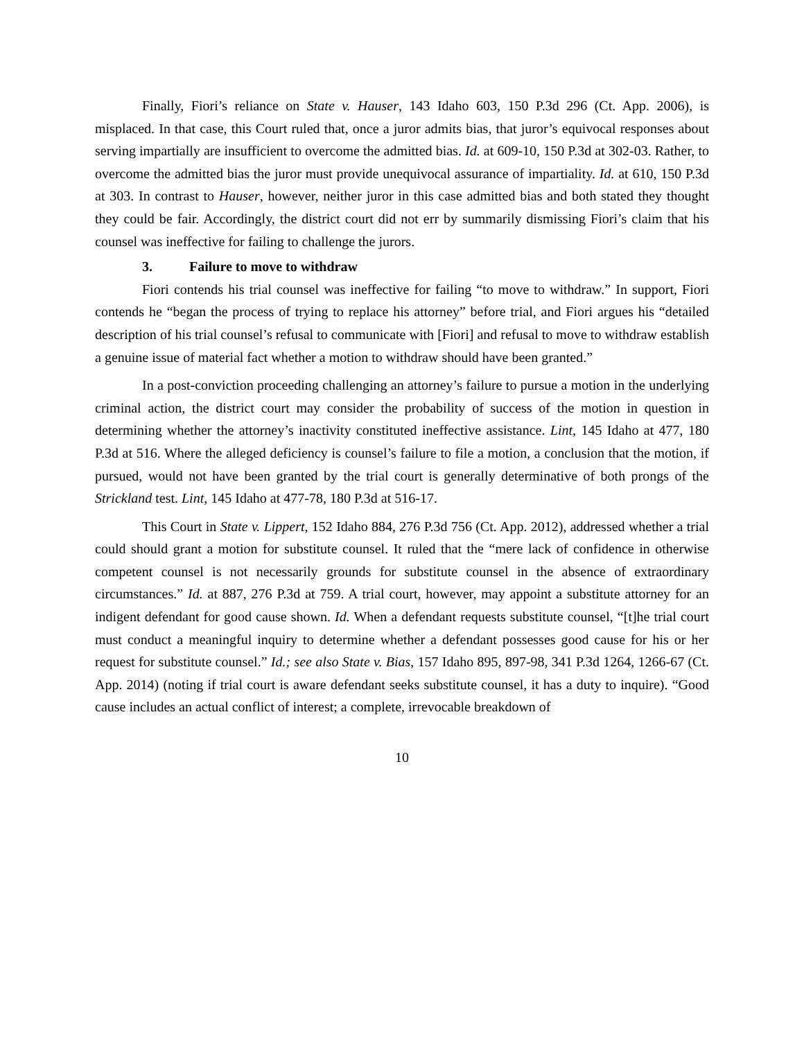Finally, Fiori’s reliance on State v. Hauser, 143 Idaho 603, 150 P.3d 296 (Ct. App. 2006), is misplaced. In that case, this Court ruled that, once a juror admits bias, that juror’s equivocal responses about serving impartially are insufficient to overcome the admitted bias. Id. at 609-10, 150 P.3d at 302-03. Rather, to overcome the admitted bias the juror must provide unequivocal assurance of impartiality. Id. at 610, 150 P.3d at 303. In contrast to Hauser, however, neither juror in this case admitted bias and both stated they thought they could be fair. Accordingly, the district court did not err by summarily dismissing Fiori’s claim that his counsel was ineffective for failing to challenge the jurors.
3. Failure to move to withdraw
Fiori contends his trial counsel was ineffective for failing “to move to withdraw.” In support, Fiori contends he “began the process of trying to replace his attorney” before trial, and Fiori argues his “detailed description of his trial counsel’s refusal to communicate with [Fiori] and refusal to move to withdraw establish a genuine issue of material fact whether a motion to withdraw should have been granted.”
In a post-conviction proceeding challenging an attorney’s failure to pursue a motion in the underlying criminal action, the district court may consider the probability of success of the motion in question in determining whether the attorney’s inactivity constituted ineffective assistance. Lint, 145 Idaho at 477, 180 P.3d at 516. Where the alleged deficiency is counsel’s failure to file a motion, a conclusion that the motion, if pursued, would not have been granted by the trial court is generally determinative of both prongs of the Strickland test. Lint, 145 Idaho at 477-78, 180 P.3d at 516-17.
This Court in State v. Lippert, 152 Idaho 884, 276 P.3d 756 (Ct. App. 2012), addressed whether a trial could should grant a motion for substitute counsel. It ruled that the “mere lack of confidence in otherwise competent counsel is not necessarily grounds for substitute counsel in the absence of extraordinary circumstances.” Id. at 887, 276 P.3d at 759. A trial court, however, may appoint a substitute attorney for an indigent defendant for good cause shown. Id. When a defendant requests substitute counsel, “[t]he trial court must conduct a meaningful inquiry to determine whether a defendant possesses good cause for his or her request for substitute counsel.” Id.; see also State v. Bias, 157 Idaho 895, 897-98, 341 P.3d 1264, 1266-67 (Ct. App. 2014) (noting if trial court is aware defendant seeks substitute counsel, it has a duty to inquire). “Good cause includes an actual conflict of interest; a complete, irrevocable breakdown of
10